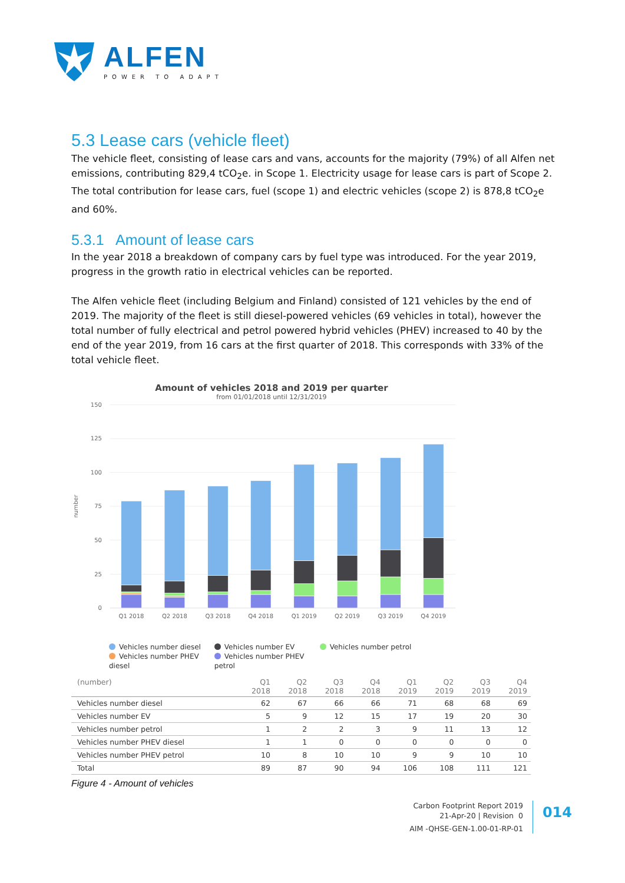ALFEN
POWER TO ADAPT
5.3 Lease cars (vehicle fleet)
The vehicle fleet, consisting of lease cars and vans, accounts for the majority (79%) of all Alfen net emissions, contributing 829,4 tCO<sub>2</sub>e. in Scope 1. Electricity usage for lease cars is part of Scope 2. The total contribution for lease cars, fuel (scope 1) and electric vehicles (scope 2) is 878,8 tCO<sub>2</sub>e and 60%.
5.3.1 Amount of lease cars
In the year 2018 a breakdown of company cars by fuel type was introduced. For the year 2019, progress in the growth ratio in electrical vehicles can be reported.
The Alfen vehicle fleet (including Belgium and Finland) consisted of 121 vehicles by the end of 2019. The majority of the fleet is still diesel-powered vehicles (69 vehicles in total), however the total number of fully electrical and petrol powered hybrid vehicles (PHEV) increased to 40 by the end of the year 2019, from 16 cars at the first quarter of 2018. This corresponds with 33% of the total vehicle fleet.
Amount of vehicles 2018 and 2019 per quarter
from 01/01/2018 until 12/31/2019
150
125
100
75
50
25
0
number
Q1 2018
Q2 2018
Q3 2018
Q4 2018
Q1 2019
Q2 2019
Q3 2019
Q4 2019
Vehicles number diesel Vehicles number EV Vehicles number petrol
Vehicles number PHEV diesel Vehicles number PHEV petrol
| (number) | Q1 2018 | Q2 2018 | Q3 2018 | Q4 2018 | Q1 2019 | Q2 2019 | Q3 2019 | Q4 2019 |
| --- | --- | --- | --- | --- | --- | --- | --- | --- |
| Vehicles number diesel | 62 | 67 | 66 | 66 | 71 | 68 | 68 | 69 |
| Vehicles number EV | 5 | 9 | 12 | 15 | 17 | 19 | 20 | 30 |
| Vehicles number petrol | 1 | 2 | 2 | 3 | 9 | 11 | 13 | 12 |
| Vehicles number PHEV diesel | 1 | 1 | 0 | 0 | 0 | 0 | 0 | 0 |
| Vehicles number PHEV petrol | 10 | 8 | 10 | 10 | 9 | 9 | 10 | 10 |
| Total | 89 | 87 | 90 | 94 | 106 | 108 | 111 | 121 |
Figure 4 - Amount of vehicles
Carbon Footprint Report 2019
21-Apr-20 | Revision 0
AIM -QHSE-GEN-1.00-01-RP-01
014